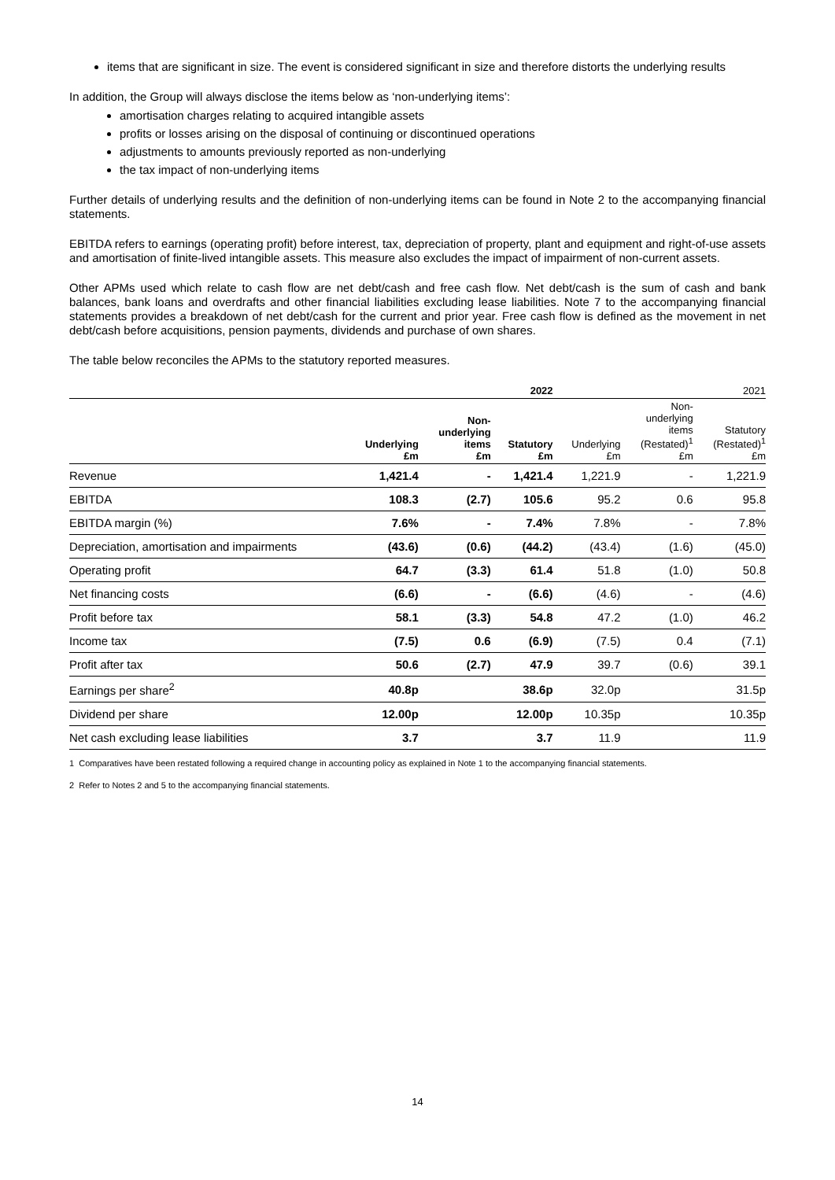items that are significant in size. The event is considered significant in size and therefore distorts the underlying results
In addition, the Group will always disclose the items below as ‘non-underlying items’:
amortisation charges relating to acquired intangible assets
profits or losses arising on the disposal of continuing or discontinued operations
adjustments to amounts previously reported as non-underlying
the tax impact of non-underlying items
Further details of underlying results and the definition of non-underlying items can be found in Note 2 to the accompanying financial statements.
EBITDA refers to earnings (operating profit) before interest, tax, depreciation of property, plant and equipment and right-of-use assets and amortisation of finite-lived intangible assets. This measure also excludes the impact of impairment of non-current assets.
Other APMs used which relate to cash flow are net debt/cash and free cash flow. Net debt/cash is the sum of cash and bank balances, bank loans and overdrafts and other financial liabilities excluding lease liabilities. Note 7 to the accompanying financial statements provides a breakdown of net debt/cash for the current and prior year. Free cash flow is defined as the movement in net debt/cash before acquisitions, pension payments, dividends and purchase of own shares.
The table below reconciles the APMs to the statutory reported measures.
| | | | 2022 | | | 2021 |
| --- | --- | --- | --- | --- | --- | --- |
| | Underlying £m | Non- underlying items £m | Statutory £m | Underlying £m | Non- underlying items (Restated)<sup>1</sup> £m | Statutory (Restated)<sup>1</sup> £m |
| Revenue | 1,421.4 | - | 1,421.4 | 1,221.9 | - | 1,221.9 |
| EBITDA | 108.3 | (2.7) | 105.6 | 95.2 | 0.6 | 95.8 |
| EBITDA margin (%) | 7.6% | - | 7.4% | 7.8% | - | 7.8% |
| Depreciation, amortisation and impairments | (43.6) | (0.6) | (44.2) | (43.4) | (1.6) | (45.0) |
| Operating profit | 64.7 | (3.3) | 61.4 | 51.8 | (1.0) | 50.8 |
| Net financing costs | (6.6) | - | (6.6) | (4.6) | - | (4.6) |
| Profit before tax | 58.1 | (3.3) | 54.8 | 47.2 | (1.0) | 46.2 |
| Income tax | (7.5) | 0.6 | (6.9) | (7.5) | 0.4 | (7.1) |
| Profit after tax | 50.6 | (2.7) | 47.9 | 39.7 | (0.6) | 39.1 |
| Earnings per share<sup>2</sup> | 40.8p | | 38.6p | 32.0p | | 31.5p |
| Dividend per share | 12.00p | | 12.00p | 10.35p | | 10.35p |
| Net cash excluding lease liabilities | 3.7 | | 3.7 | 11.9 | | 11.9 |
1 Comparatives have been restated following a required change in accounting policy as explained in Note 1 to the accompanying financial statements.
2 Refer to Notes 2 and 5 to the accompanying financial statements.
14